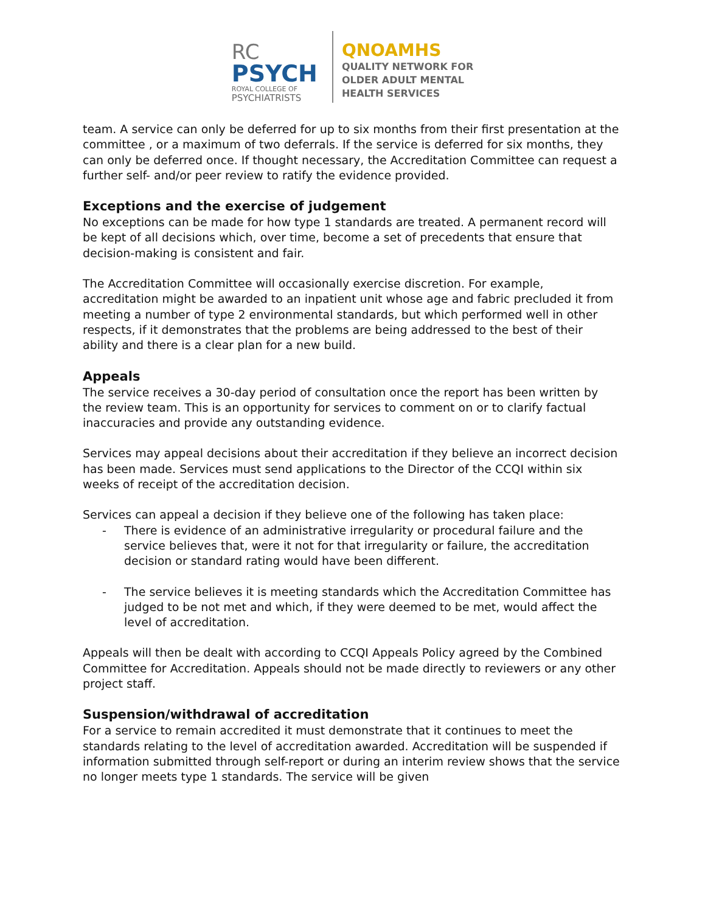RC
PSYCH
ROYAL COLLEGE OF
PSYCHIATRISTS
QNOAMHS
QUALITY NETWORK FOR
OLDER ADULT MENTAL
HEALTH SERVICES
team. A service can only be deferred for up to six months from their first presentation at the committee , or a maximum of two deferrals. If the service is deferred for six months, they can only be deferred once. If thought necessary, the Accreditation Committee can request a further self- and/or peer review to ratify the evidence provided.
Exceptions and the exercise of judgement
No exceptions can be made for how type 1 standards are treated. A permanent record will be kept of all decisions which, over time, become a set of precedents that ensure that decision-making is consistent and fair.
The Accreditation Committee will occasionally exercise discretion. For example, accreditation might be awarded to an inpatient unit whose age and fabric precluded it from meeting a number of type 2 environmental standards, but which performed well in other respects, if it demonstrates that the problems are being addressed to the best of their ability and there is a clear plan for a new build.
Appeals
The service receives a 30-day period of consultation once the report has been written by the review team. This is an opportunity for services to comment on or to clarify factual inaccuracies and provide any outstanding evidence.
Services may appeal decisions about their accreditation if they believe an incorrect decision has been made. Services must send applications to the Director of the CCQI within six weeks of receipt of the accreditation decision.
Services can appeal a decision if they believe one of the following has taken place:
- There is evidence of an administrative irregularity or procedural failure and the service believes that, were it not for that irregularity or failure, the accreditation decision or standard rating would have been different.
- The service believes it is meeting standards which the Accreditation Committee has judged to be not met and which, if they were deemed to be met, would affect the level of accreditation.
Appeals will then be dealt with according to CCQI Appeals Policy agreed by the Combined Committee for Accreditation. Appeals should not be made directly to reviewers or any other project staff.
Suspension/withdrawal of accreditation
For a service to remain accredited it must demonstrate that it continues to meet the standards relating to the level of accreditation awarded. Accreditation will be suspended if information submitted through self-report or during an interim review shows that the service no longer meets type 1 standards. The service will be given